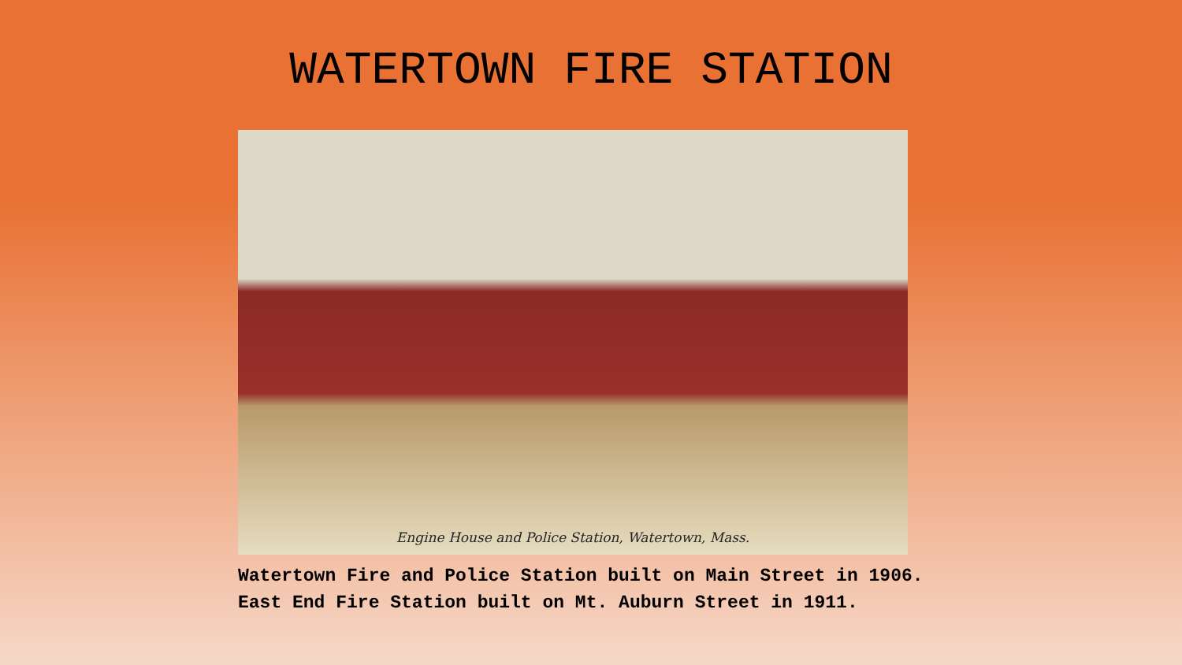WATERTOWN FIRE STATION
Engine House and Police Station, Watertown, Mass.
Watertown Fire and Police Station built on Main Street in 1906.
East End Fire Station built on Mt. Auburn Street in 1911.